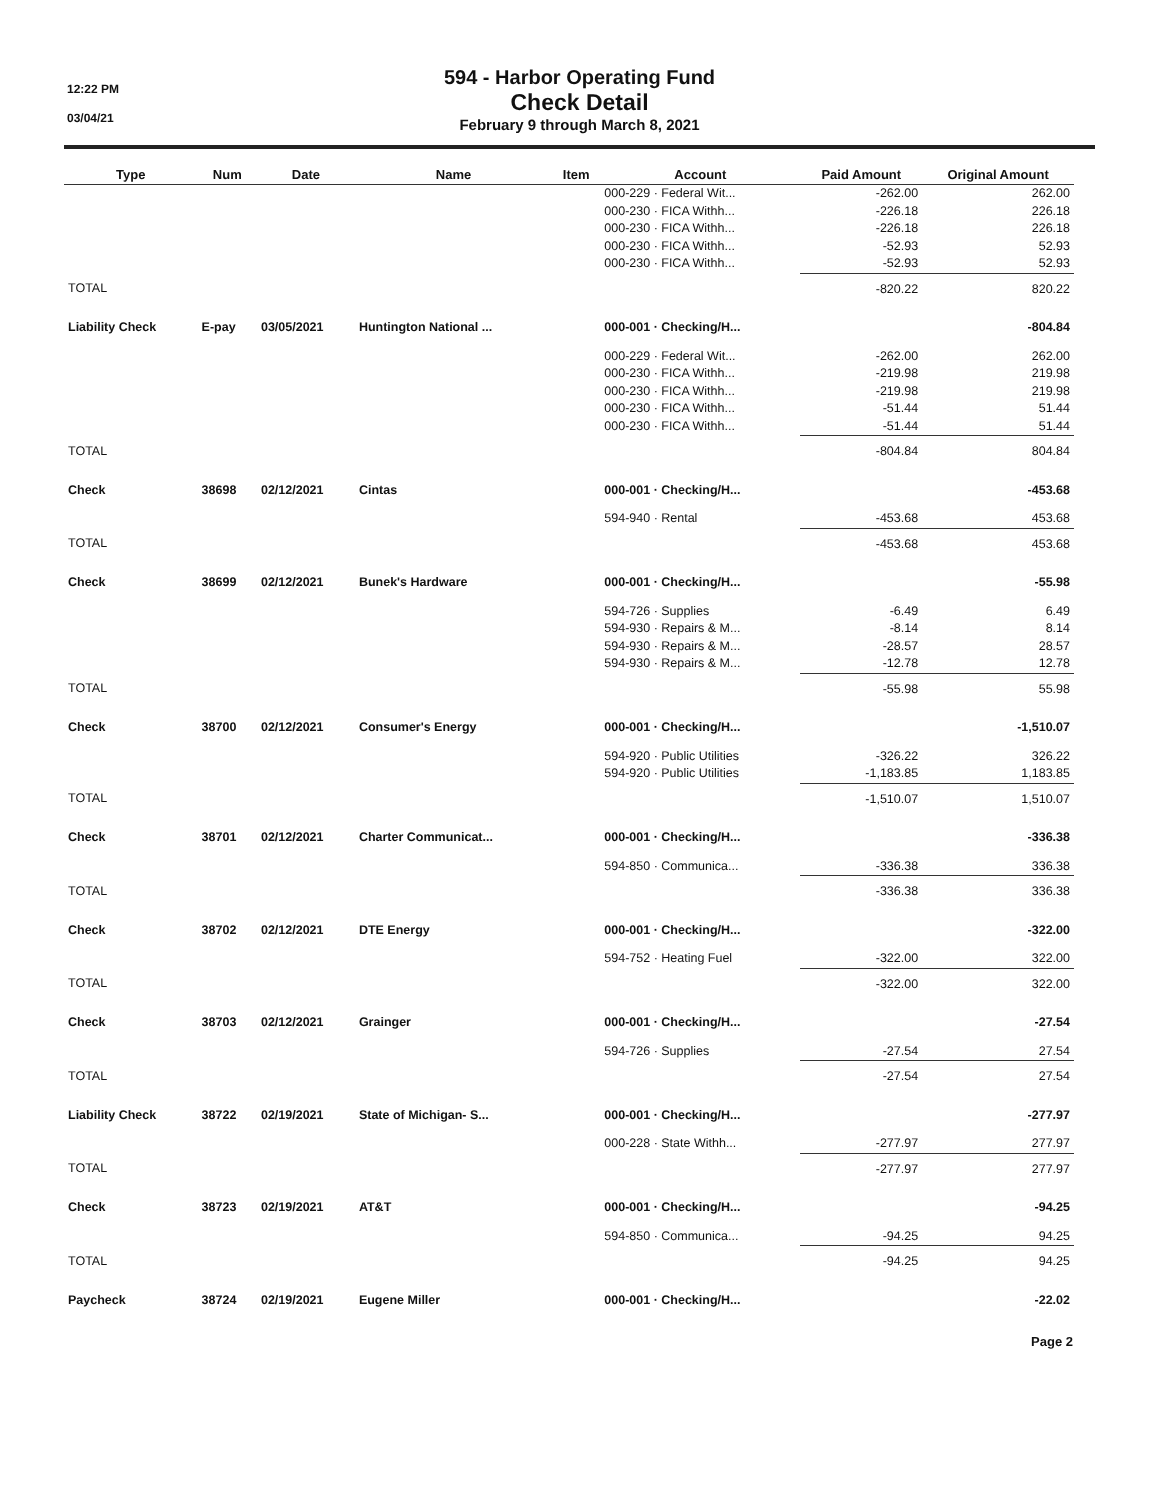12:22 PM
03/04/21
594 - Harbor Operating Fund
Check Detail
February 9 through March 8, 2021
| Type | Num | Date | Name | Item | Account | Paid Amount | Original Amount |
| --- | --- | --- | --- | --- | --- | --- | --- |
| | | | | | 000-229 · Federal Wit... | -262.00 | 262.00 |
| | | | | | 000-230 · FICA Withh... | -226.18 | 226.18 |
| | | | | | 000-230 · FICA Withh... | -226.18 | 226.18 |
| | | | | | 000-230 · FICA Withh... | -52.93 | 52.93 |
| | | | | | 000-230 · FICA Withh... | -52.93 | 52.93 |
| TOTAL | | | | | | -820.22 | 820.22 |
| Liability Check | E-pay | 03/05/2021 | Huntington National ... | | 000-001 · Checking/H... | | -804.84 |
| | | | | | 000-229 · Federal Wit... | -262.00 | 262.00 |
| | | | | | 000-230 · FICA Withh... | -219.98 | 219.98 |
| | | | | | 000-230 · FICA Withh... | -219.98 | 219.98 |
| | | | | | 000-230 · FICA Withh... | -51.44 | 51.44 |
| | | | | | 000-230 · FICA Withh... | -51.44 | 51.44 |
| TOTAL | | | | | | -804.84 | 804.84 |
| Check | 38698 | 02/12/2021 | Cintas | | 000-001 · Checking/H... | | -453.68 |
| | | | | | 594-940 · Rental | -453.68 | 453.68 |
| TOTAL | | | | | | -453.68 | 453.68 |
| Check | 38699 | 02/12/2021 | Bunek's Hardware | | 000-001 · Checking/H... | | -55.98 |
| | | | | | 594-726 · Supplies | -6.49 | 6.49 |
| | | | | | 594-930 · Repairs & M... | -8.14 | 8.14 |
| | | | | | 594-930 · Repairs & M... | -28.57 | 28.57 |
| | | | | | 594-930 · Repairs & M... | -12.78 | 12.78 |
| TOTAL | | | | | | -55.98 | 55.98 |
| Check | 38700 | 02/12/2021 | Consumer's Energy | | 000-001 · Checking/H... | | -1,510.07 |
| | | | | | 594-920 · Public Utilities | -326.22 | 326.22 |
| | | | | | 594-920 · Public Utilities | -1,183.85 | 1,183.85 |
| TOTAL | | | | | | -1,510.07 | 1,510.07 |
| Check | 38701 | 02/12/2021 | Charter Communicat... | | 000-001 · Checking/H... | | -336.38 |
| | | | | | 594-850 · Communica... | -336.38 | 336.38 |
| TOTAL | | | | | | -336.38 | 336.38 |
| Check | 38702 | 02/12/2021 | DTE Energy | | 000-001 · Checking/H... | | -322.00 |
| | | | | | 594-752 · Heating Fuel | -322.00 | 322.00 |
| TOTAL | | | | | | -322.00 | 322.00 |
| Check | 38703 | 02/12/2021 | Grainger | | 000-001 · Checking/H... | | -27.54 |
| | | | | | 594-726 · Supplies | -27.54 | 27.54 |
| TOTAL | | | | | | -27.54 | 27.54 |
| Liability Check | 38722 | 02/19/2021 | State of Michigan- S... | | 000-001 · Checking/H... | | -277.97 |
| | | | | | 000-228 · State Withh... | -277.97 | 277.97 |
| TOTAL | | | | | | -277.97 | 277.97 |
| Check | 38723 | 02/19/2021 | AT&T | | 000-001 · Checking/H... | | -94.25 |
| | | | | | 594-850 · Communica... | -94.25 | 94.25 |
| TOTAL | | | | | | -94.25 | 94.25 |
| Paycheck | 38724 | 02/19/2021 | Eugene Miller | | 000-001 · Checking/H... | | -22.02 |
Page 2